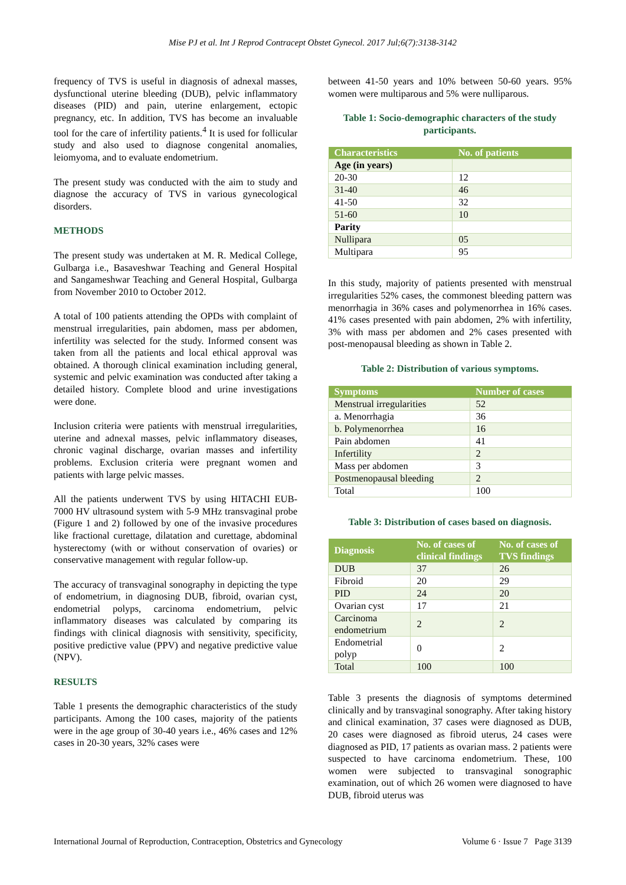Mise PJ et al. Int J Reprod Contracept Obstet Gynecol. 2017 Jul;6(7):3138-3142
frequency of TVS is useful in diagnosis of adnexal masses, dysfunctional uterine bleeding (DUB), pelvic inflammatory diseases (PID) and pain, uterine enlargement, ectopic pregnancy, etc. In addition, TVS has become an invaluable tool for the care of infertility patients.<sup>4</sup> It is used for follicular study and also used to diagnose congenital anomalies, leiomyoma, and to evaluate endometrium.
The present study was conducted with the aim to study and diagnose the accuracy of TVS in various gynecological disorders.
METHODS
The present study was undertaken at M. R. Medical College, Gulbarga i.e., Basaveshwar Teaching and General Hospital and Sangameshwar Teaching and General Hospital, Gulbarga from November 2010 to October 2012.
A total of 100 patients attending the OPDs with complaint of menstrual irregularities, pain abdomen, mass per abdomen, infertility was selected for the study. Informed consent was taken from all the patients and local ethical approval was obtained. A thorough clinical examination including general, systemic and pelvic examination was conducted after taking a detailed history. Complete blood and urine investigations were done.
Inclusion criteria were patients with menstrual irregularities, uterine and adnexal masses, pelvic inflammatory diseases, chronic vaginal discharge, ovarian masses and infertility problems. Exclusion criteria were pregnant women and patients with large pelvic masses.
All the patients underwent TVS by using HITACHI EUB-7000 HV ultrasound system with 5-9 MHz transvaginal probe (Figure 1 and 2) followed by one of the invasive procedures like fractional curettage, dilatation and curettage, abdominal hysterectomy (with or without conservation of ovaries) or conservative management with regular follow-up.
The accuracy of transvaginal sonography in depicting the type of endometrium, in diagnosing DUB, fibroid, ovarian cyst, endometrial polyps, carcinoma endometrium, pelvic inflammatory diseases was calculated by comparing its findings with clinical diagnosis with sensitivity, specificity, positive predictive value (PPV) and negative predictive value (NPV).
RESULTS
Table 1 presents the demographic characteristics of the study participants. Among the 100 cases, majority of the patients were in the age group of 30-40 years i.e., 46% cases and 12% cases in 20-30 years, 32% cases were
between 41-50 years and 10% between 50-60 years. 95% women were multiparous and 5% were nulliparous.
Table 1: Socio-demographic characters of the study participants.
| Characteristics | No. of patients |
| --- | --- |
| Age (in years) | |
| 20-30 | 12 |
| 31-40 | 46 |
| 41-50 | 32 |
| 51-60 | 10 |
| Parity | |
| Nullipara | 05 |
| Multipara | 95 |
In this study, majority of patients presented with menstrual irregularities 52% cases, the commonest bleeding pattern was menorrhagia in 36% cases and polymenorrhea in 16% cases. 41% cases presented with pain abdomen, 2% with infertility, 3% with mass per abdomen and 2% cases presented with post-menopausal bleeding as shown in Table 2.
Table 2: Distribution of various symptoms.
| Symptoms | Number of cases |
| --- | --- |
| Menstrual irregularities | 52 |
| a. Menorrhagia | 36 |
| b. Polymenorrhea | 16 |
| Pain abdomen | 41 |
| Infertility | 2 |
| Mass per abdomen | 3 |
| Postmenopausal bleeding | 2 |
| Total | 100 |
Table 3: Distribution of cases based on diagnosis.
| Diagnosis | No. of cases of clinical findings | No. of cases of TVS findings |
| --- | --- | --- |
| DUB | 37 | 26 |
| Fibroid | 20 | 29 |
| PID | 24 | 20 |
| Ovarian cyst | 17 | 21 |
| Carcinoma endometrium | 2 | 2 |
| Endometrial polyp | 0 | 2 |
| Total | 100 | 100 |
Table 3 presents the diagnosis of symptoms determined clinically and by transvaginal sonography. After taking history and clinical examination, 37 cases were diagnosed as DUB, 20 cases were diagnosed as fibroid uterus, 24 cases were diagnosed as PID, 17 patients as ovarian mass. 2 patients were suspected to have carcinoma endometrium. These, 100 women were subjected to transvaginal sonographic examination, out of which 26 women were diagnosed to have DUB, fibroid uterus was
International Journal of Reproduction, Contraception, Obstetrics and Gynecology Volume 6 · Issue 7 Page 3139